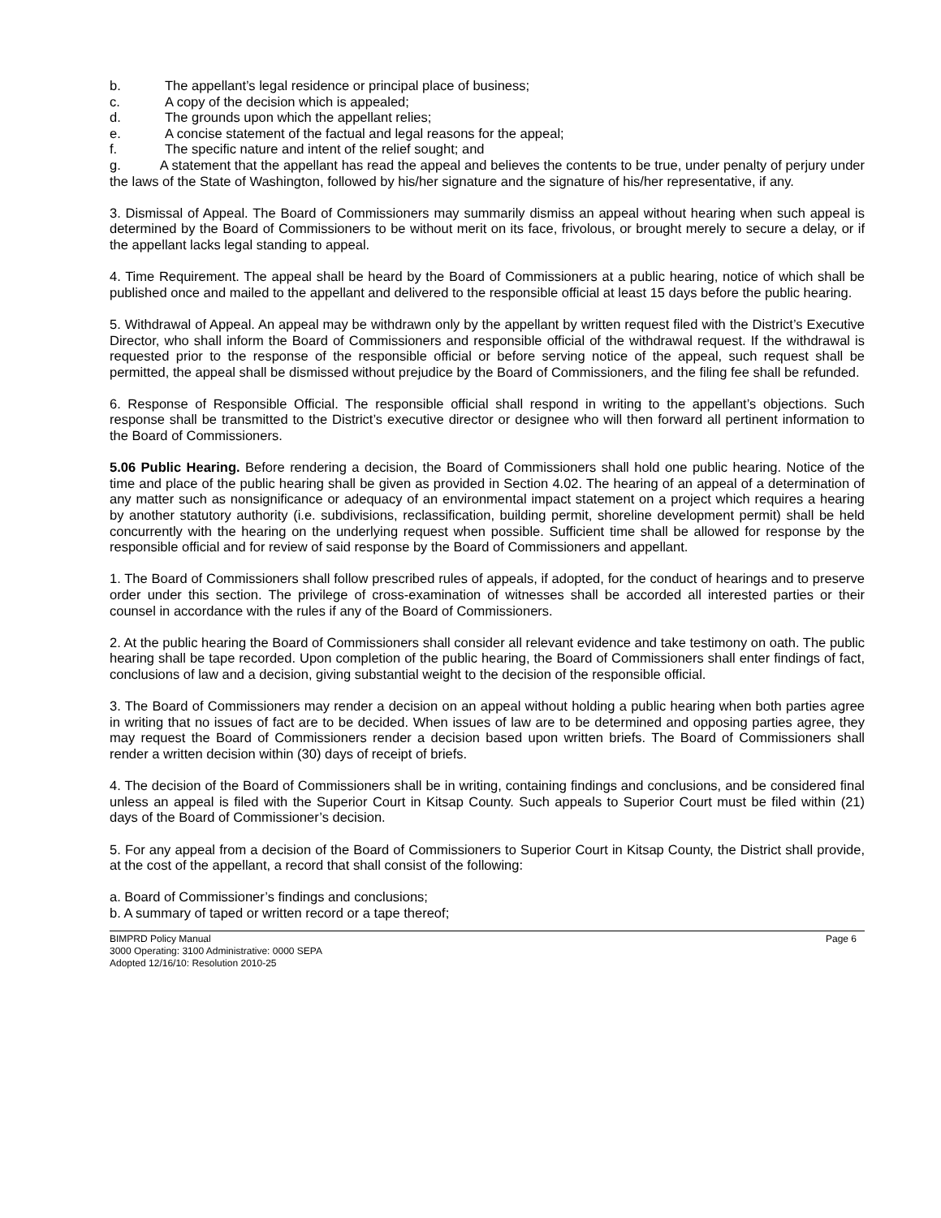b. The appellant’s legal residence or principal place of business;
c. A copy of the decision which is appealed;
d. The grounds upon which the appellant relies;
e. A concise statement of the factual and legal reasons for the appeal;
f. The specific nature and intent of the relief sought; and
g. A statement that the appellant has read the appeal and believes the contents to be true, under penalty of perjury under the laws of the State of Washington, followed by his/her signature and the signature of his/her representative, if any.
3. Dismissal of Appeal. The Board of Commissioners may summarily dismiss an appeal without hearing when such appeal is determined by the Board of Commissioners to be without merit on its face, frivolous, or brought merely to secure a delay, or if the appellant lacks legal standing to appeal.
4. Time Requirement. The appeal shall be heard by the Board of Commissioners at a public hearing, notice of which shall be published once and mailed to the appellant and delivered to the responsible official at least 15 days before the public hearing.
5. Withdrawal of Appeal. An appeal may be withdrawn only by the appellant by written request filed with the District’s Executive Director, who shall inform the Board of Commissioners and responsible official of the withdrawal request. If the withdrawal is requested prior to the response of the responsible official or before serving notice of the appeal, such request shall be permitted, the appeal shall be dismissed without prejudice by the Board of Commissioners, and the filing fee shall be refunded.
6. Response of Responsible Official. The responsible official shall respond in writing to the appellant’s objections. Such response shall be transmitted to the District’s executive director or designee who will then forward all pertinent information to the Board of Commissioners.
5.06 Public Hearing. Before rendering a decision, the Board of Commissioners shall hold one public hearing. Notice of the time and place of the public hearing shall be given as provided in Section 4.02. The hearing of an appeal of a determination of any matter such as nonsignificance or adequacy of an environmental impact statement on a project which requires a hearing by another statutory authority (i.e. subdivisions, reclassification, building permit, shoreline development permit) shall be held concurrently with the hearing on the underlying request when possible. Sufficient time shall be allowed for response by the responsible official and for review of said response by the Board of Commissioners and appellant.
1. The Board of Commissioners shall follow prescribed rules of appeals, if adopted, for the conduct of hearings and to preserve order under this section. The privilege of cross-examination of witnesses shall be accorded all interested parties or their counsel in accordance with the rules if any of the Board of Commissioners.
2. At the public hearing the Board of Commissioners shall consider all relevant evidence and take testimony on oath. The public hearing shall be tape recorded. Upon completion of the public hearing, the Board of Commissioners shall enter findings of fact, conclusions of law and a decision, giving substantial weight to the decision of the responsible official.
3. The Board of Commissioners may render a decision on an appeal without holding a public hearing when both parties agree in writing that no issues of fact are to be decided. When issues of law are to be determined and opposing parties agree, they may request the Board of Commissioners render a decision based upon written briefs. The Board of Commissioners shall render a written decision within (30) days of receipt of briefs.
4. The decision of the Board of Commissioners shall be in writing, containing findings and conclusions, and be considered final unless an appeal is filed with the Superior Court in Kitsap County. Such appeals to Superior Court must be filed within (21) days of the Board of Commissioner’s decision.
5. For any appeal from a decision of the Board of Commissioners to Superior Court in Kitsap County, the District shall provide, at the cost of the appellant, a record that shall consist of the following:
a. Board of Commissioner’s findings and conclusions;
b. A summary of taped or written record or a tape thereof;
BIMPRD Policy Manual Page 6
3000 Operating: 3100 Administrative: 0000 SEPA
Adopted 12/16/10: Resolution 2010-25